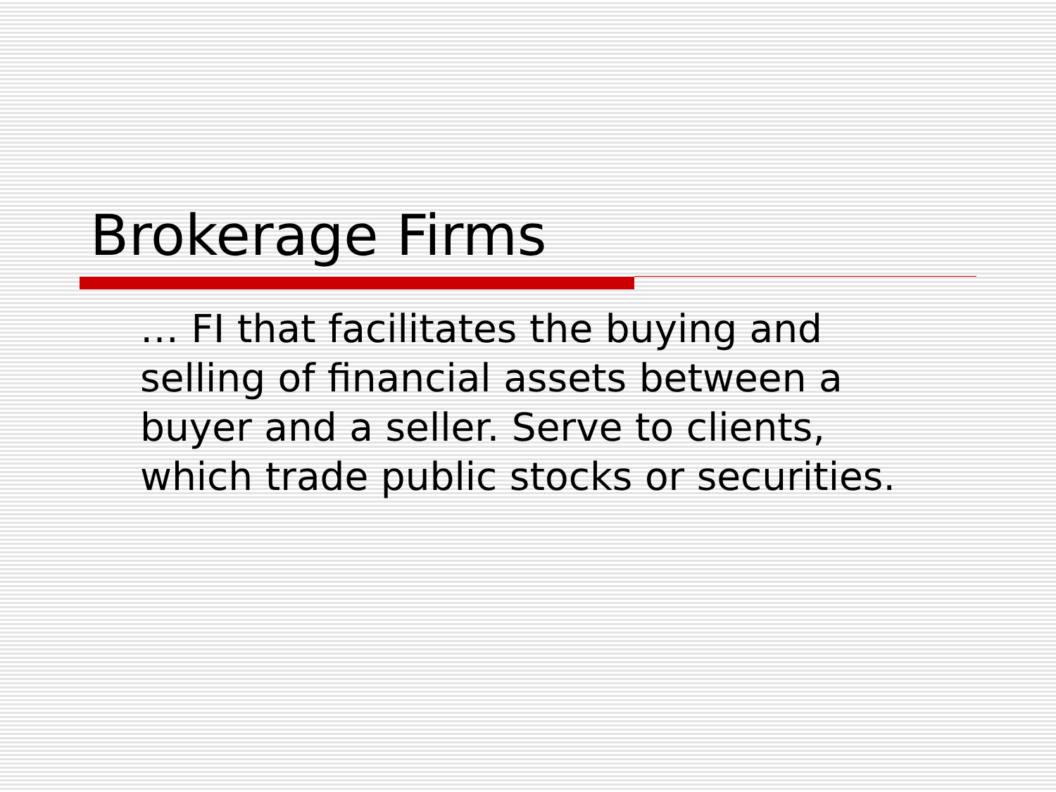Brokerage Firms
… FI that facilitates the buying and selling of financial assets between a buyer and a seller. Serve to clients, which trade public stocks or securities.